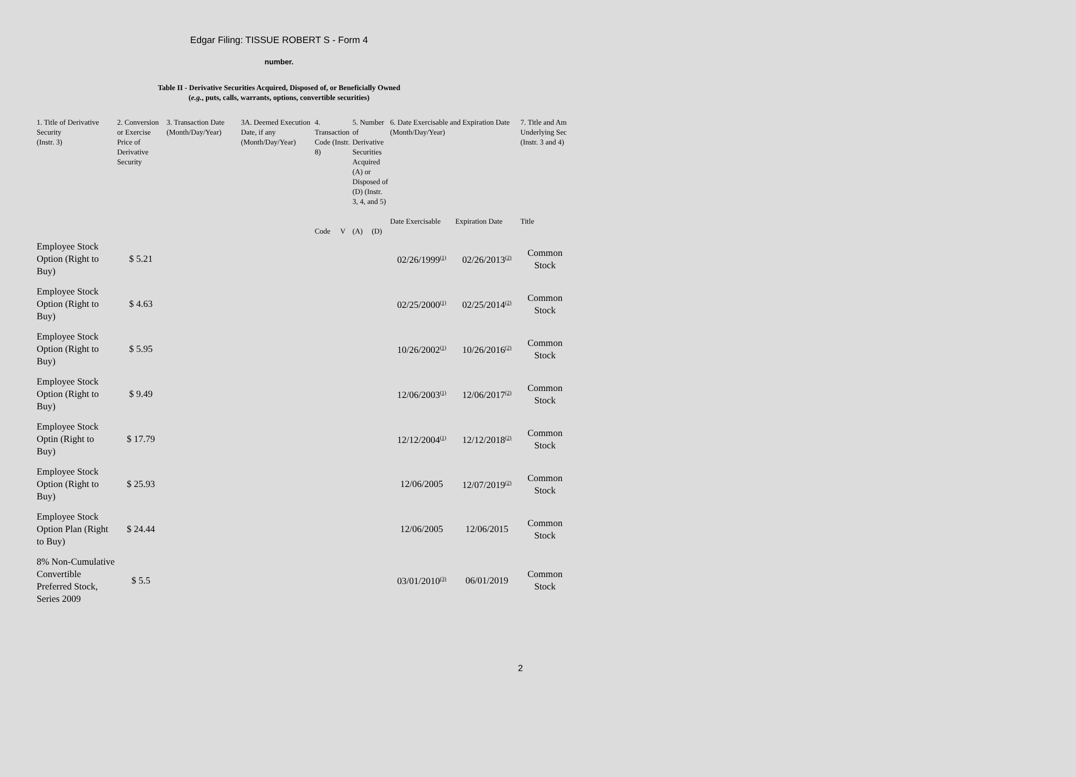Edgar Filing: TISSUE ROBERT S - Form 4
number.
Table II - Derivative Securities Acquired, Disposed of, or Beneficially Owned
(e.g., puts, calls, warrants, options, convertible securities)
| 1. Title of Derivative Security (Instr. 3) | 2. Conversion or Exercise Price of Derivative Security | 3. Transaction Date (Month/Day/Year) | 3A. Deemed Execution Date, if any (Month/Day/Year) | 4. Transaction Code (Instr. 8) | | 5. Number of Derivative Securities Acquired (A) or Disposed of (D) (Instr. 3, 4, and 5) | | 6. Date Exercisable and Expiration Date (Month/Day/Year) | | 7. Title and Am Underlying Sec (Instr. 3 and 4) |
| --- | --- | --- | --- | --- | --- | --- | --- | --- | --- | --- |
| | | | | | | | | Date Exercisable | Expiration Date | Title |
| | | | | Code | V | (A) | (D) | | | |
| Employee Stock Option (Right to Buy) | $ 5.21 | | | | | | | 02/26/1999<sup>(1)</sup> | 02/26/2013<sup>(2)</sup> | Common Stock |
| Employee Stock Option (Right to Buy) | $ 4.63 | | | | | | | 02/25/2000<sup>(1)</sup> | 02/25/2014<sup>(2)</sup> | Common Stock |
| Employee Stock Option (Right to Buy) | $ 5.95 | | | | | | | 10/26/2002<sup>(1)</sup> | 10/26/2016<sup>(2)</sup> | Common Stock |
| Employee Stock Option (Right to Buy) | $ 9.49 | | | | | | | 12/06/2003<sup>(1)</sup> | 12/06/2017<sup>(2)</sup> | Common Stock |
| Employee Stock Optin (Right to Buy) | $ 17.79 | | | | | | | 12/12/2004<sup>(1)</sup> | 12/12/2018<sup>(2)</sup> | Common Stock |
| Employee Stock Option (Right to Buy) | $ 25.93 | | | | | | | 12/06/2005 | 12/07/2019<sup>(2)</sup> | Common Stock |
| Employee Stock Option Plan (Right to Buy) | $ 24.44 | | | | | | | 12/06/2005 | 12/06/2015 | Common Stock |
| 8% Non-Cumulative Convertible Preferred Stock, Series 2009 | $ 5.5 | | | | | | | 03/01/2010<sup>(3)</sup> | 06/01/2019 | Common Stock |
2